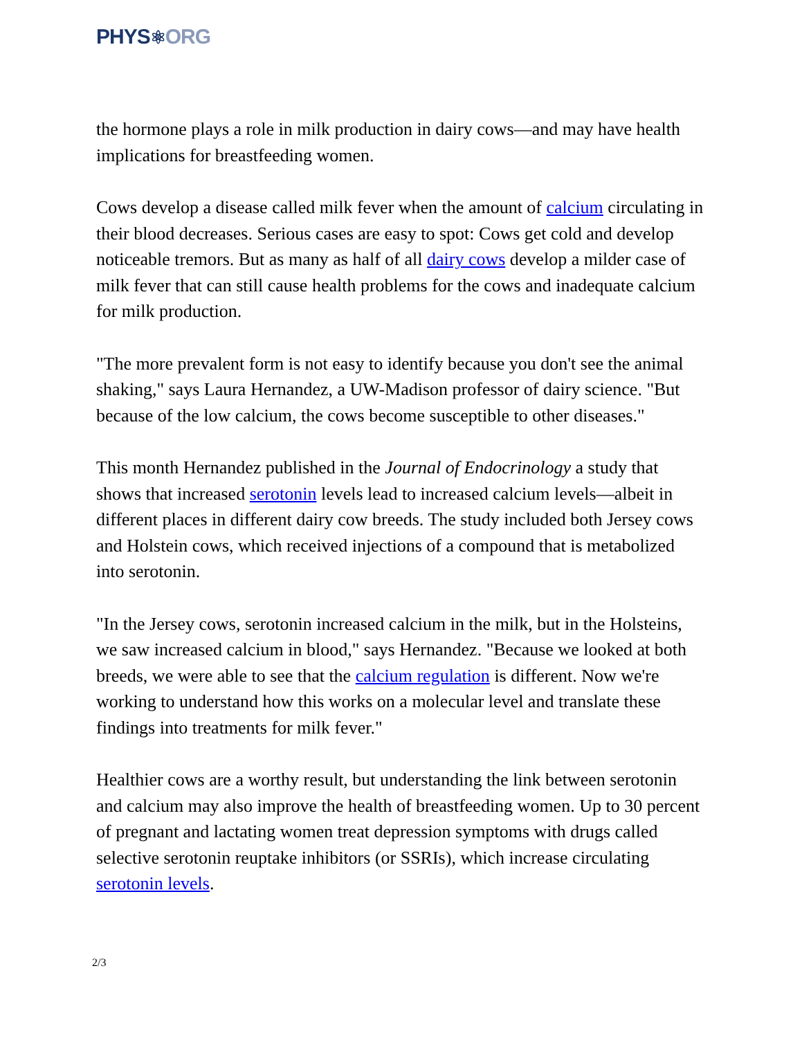PHYS⚛ORG
the hormone plays a role in milk production in dairy cows—and may have health implications for breastfeeding women.
Cows develop a disease called milk fever when the amount of calcium circulating in their blood decreases. Serious cases are easy to spot: Cows get cold and develop noticeable tremors. But as many as half of all dairy cows develop a milder case of milk fever that can still cause health problems for the cows and inadequate calcium for milk production.
"The more prevalent form is not easy to identify because you don't see the animal shaking," says Laura Hernandez, a UW-Madison professor of dairy science. "But because of the low calcium, the cows become susceptible to other diseases."
This month Hernandez published in the Journal of Endocrinology a study that shows that increased serotonin levels lead to increased calcium levels—albeit in different places in different dairy cow breeds. The study included both Jersey cows and Holstein cows, which received injections of a compound that is metabolized into serotonin.
"In the Jersey cows, serotonin increased calcium in the milk, but in the Holsteins, we saw increased calcium in blood," says Hernandez. "Because we looked at both breeds, we were able to see that the calcium regulation is different. Now we're working to understand how this works on a molecular level and translate these findings into treatments for milk fever."
Healthier cows are a worthy result, but understanding the link between serotonin and calcium may also improve the health of breastfeeding women. Up to 30 percent of pregnant and lactating women treat depression symptoms with drugs called selective serotonin reuptake inhibitors (or SSRIs), which increase circulating serotonin levels.
2/3